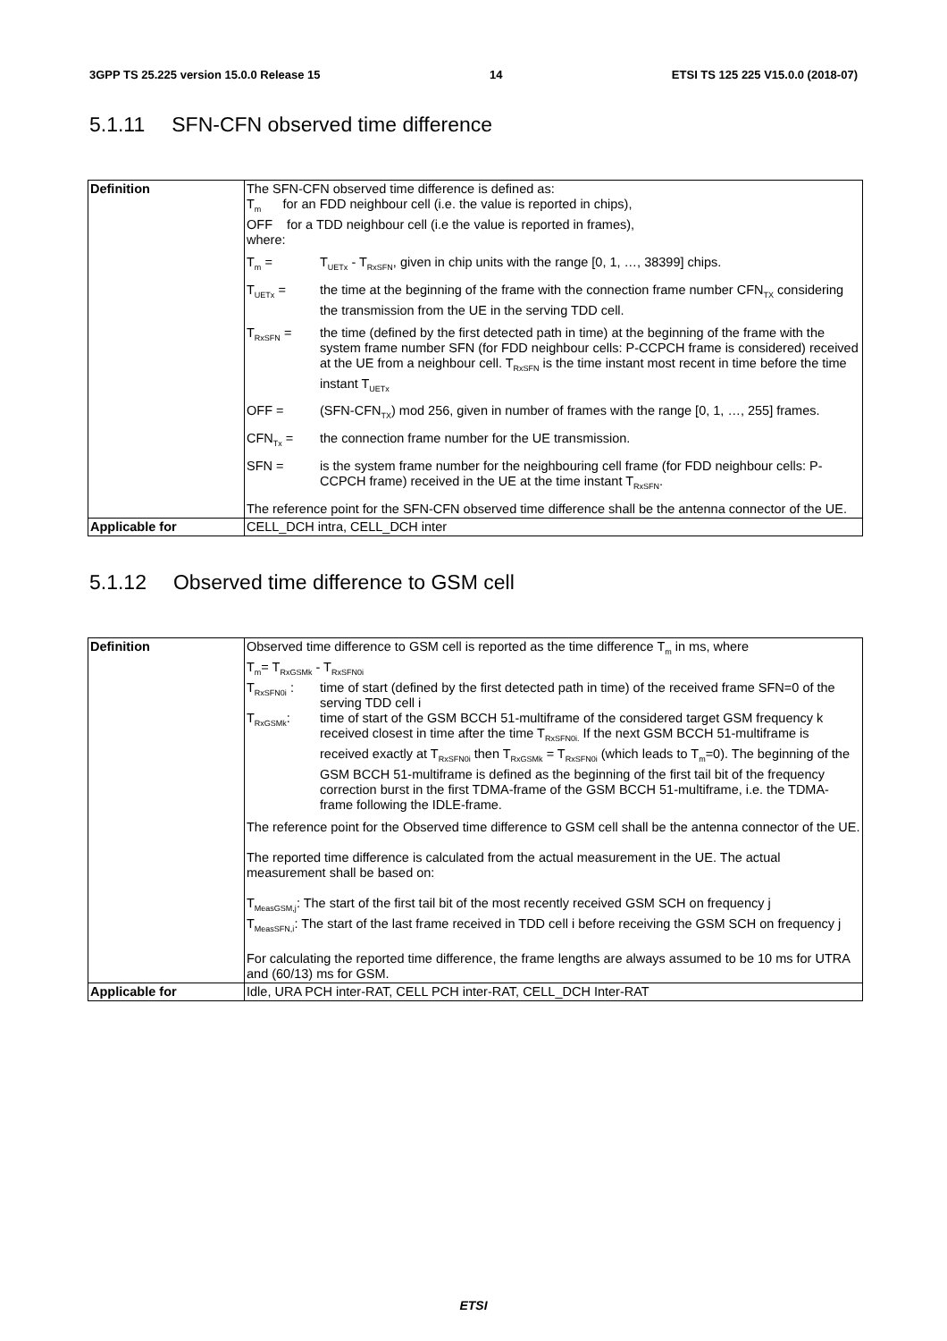3GPP TS 25.225 version 15.0.0 Release 15 14 ETSI TS 125 225 V15.0.0 (2018-07)
5.1.11 SFN-CFN observed time difference
| Definition | The SFN-CFN observed time difference is defined as: T<sub>m</sub> for an FDD neighbour cell (i.e. the value is reported in chips), OFF for a TDD neighbour cell (i.e the value is reported in frames), where: / T<sub>m</sub> = / T<sub>UETx</sub> - T<sub>RxSFN</sub>, given in chip units with the range [0, 1, …, 38399] chips. / / T<sub>UETx</sub> = / the time at the beginning of the frame with the connection frame number CFN<sub>TX</sub> considering the transmission from the UE in the serving TDD cell. / / T<sub>RxSFN</sub> = / the time (defined by the first detected path in time) at the beginning of the frame with the system frame number SFN (for FDD neighbour cells: P-CCPCH frame is considered) received at the UE from a neighbour cell. T<sub>RxSFN</sub> is the time instant most recent in time before the time instant T<sub>UETx</sub> / / OFF = / (SFN-CFN<sub>TX</sub>) mod 256, given in number of frames with the range [0, 1, …, 255] frames. / / CFN<sub>Tx</sub> = / the connection frame number for the UE transmission. / / SFN = / is the system frame number for the neighbouring cell frame (for FDD neighbour cells: P-CCPCH frame) received in the UE at the time instant T<sub>RxSFN</sub>. / The reference point for the SFN-CFN observed time difference shall be the antenna connector of the UE. |
| Applicable for | CELL_DCH intra, CELL_DCH inter |
5.1.12 Observed time difference to GSM cell
| Definition | Observed time difference to GSM cell is reported as the time difference T<sub>m</sub> in ms, where T<sub>m</sub>= T<sub>RxGSMk</sub> - T<sub>RxSFN0i</sub> / T<sub>RxSFN0i</sub> : / time of start (defined by the first detected path in time) of the received frame SFN=0 of the serving TDD cell i / / T<sub>RxGSMk</sub>: / time of start of the GSM BCCH 51-multiframe of the considered target GSM frequency k received closest in time after the time T<sub>RxSFN0i.</sub> If the next GSM BCCH 51-multiframe is received exactly at T<sub>RxSFN0i</sub> then T<sub>RxGSMk</sub> = T<sub>RxSFN0i</sub> (which leads to T<sub>m</sub>=0). The beginning of the GSM BCCH 51-multiframe is defined as the beginning of the first tail bit of the frequency correction burst in the first TDMA-frame of the GSM BCCH 51-multiframe, i.e. the TDMA-frame following the IDLE-frame. / The reference point for the Observed time difference to GSM cell shall be the antenna connector of the UE. The reported time difference is calculated from the actual measurement in the UE. The actual measurement shall be based on: T<sub>MeasGSM,j</sub>: The start of the first tail bit of the most recently received GSM SCH on frequency j T<sub>MeasSFN,i</sub>: The start of the last frame received in TDD cell i before receiving the GSM SCH on frequency j For calculating the reported time difference, the frame lengths are always assumed to be 10 ms for UTRA and (60/13) ms for GSM. |
| Applicable for | Idle, URA PCH inter-RAT, CELL PCH inter-RAT, CELL_DCH Inter-RAT |
ETSI